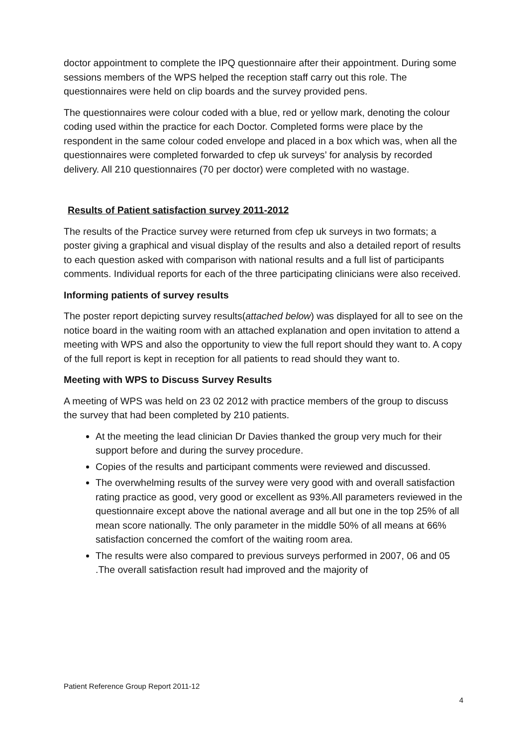doctor appointment to complete the IPQ questionnaire after their appointment. During some sessions members of the WPS helped the reception staff carry out this role. The questionnaires were held on clip boards and the survey provided pens.
The questionnaires were colour coded with a blue, red or yellow mark, denoting the colour coding used within the practice for each Doctor. Completed forms were place by the respondent in the same colour coded envelope and placed in a box which was, when all the questionnaires were completed forwarded to cfep uk surveys’ for analysis by recorded delivery. All 210 questionnaires (70 per doctor) were completed with no wastage.
Results of Patient satisfaction survey 2011-2012
The results of the Practice survey were returned from cfep uk surveys in two formats; a poster giving a graphical and visual display of the results and also a detailed report of results to each question asked with comparison with national results and a full list of participants comments. Individual reports for each of the three participating clinicians were also received.
Informing patients of survey results
The poster report depicting survey results(attached below) was displayed for all to see on the notice board in the waiting room with an attached explanation and open invitation to attend a meeting with WPS and also the opportunity to view the full report should they want to. A copy of the full report is kept in reception for all patients to read should they want to.
Meeting with WPS to Discuss Survey Results
A meeting of WPS was held on 23 02 2012 with practice members of the group to discuss the survey that had been completed by 210 patients.
At the meeting the lead clinician Dr Davies thanked the group very much for their support before and during the survey procedure.
Copies of the results and participant comments were reviewed and discussed.
The overwhelming results of the survey were very good with and overall satisfaction rating practice as good, very good or excellent as 93%.All parameters reviewed in the questionnaire except above the national average and all but one in the top 25% of all mean score nationally. The only parameter in the middle 50% of all means at 66% satisfaction concerned the comfort of the waiting room area.
The results were also compared to previous surveys performed in 2007, 06 and 05 .The overall satisfaction result had improved and the majority of
Patient Reference Group Report 2011-12
4